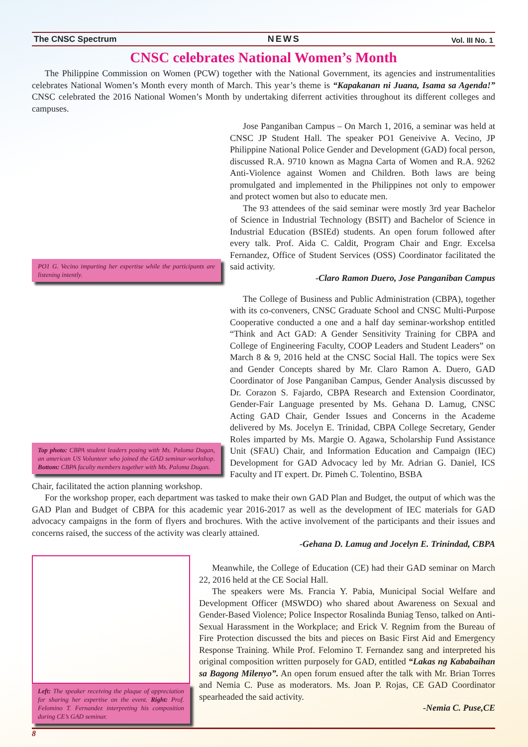The CNSC Spectrum NEWS Vol. III No. 1
CNSC celebrates National Women’s Month
The Philippine Commission on Women (PCW) together with the National Government, its agencies and instrumentalities celebrates National Women’s Month every month of March. This year’s theme is “Kapakanan ni Juana, Isama sa Agenda!” CNSC celebrated the 2016 National Women’s Month by undertaking diferrent activities throughout its different colleges and campuses.
PO1 G. Vecino imparting her expertise while the participants are listening intently.
Jose Panganiban Campus – On March 1, 2016, a seminar was held at CNSC JP Student Hall. The speaker PO1 Geneivive A. Vecino, JP Philippine National Police Gender and Development (GAD) focal person, discussed R.A. 9710 known as Magna Carta of Women and R.A. 9262 Anti-Violence against Women and Children. Both laws are being promulgated and implemented in the Philippines not only to empower and protect women but also to educate men.
The 93 attendees of the said seminar were mostly 3rd year Bachelor of Science in Industrial Technology (BSIT) and Bachelor of Science in Industrial Education (BSIEd) students. An open forum followed after every talk. Prof. Aida C. Caldit, Program Chair and Engr. Excelsa Fernandez, Office of Student Services (OSS) Coordinator facilitated the said activity.
-Claro Ramon Duero, Jose Panganiban Campus
Top photo: CBPA student leaders posing with Ms. Paloma Dugan, an american US Volunteer who joined the GAD seminar-workshop. Bottom: CBPA faculty members together with Ms. Paloma Dugan.
The College of Business and Public Administration (CBPA), together with its co-conveners, CNSC Graduate School and CNSC Multi-Purpose Cooperative conducted a one and a half day seminar-workshop entitled “Think and Act GAD: A Gender Sensitivity Training for CBPA and College of Engineering Faculty, COOP Leaders and Student Leaders” on March 8 & 9, 2016 held at the CNSC Social Hall. The topics were Sex and Gender Concepts shared by Mr. Claro Ramon A. Duero, GAD Coordinator of Jose Panganiban Campus, Gender Analysis discussed by Dr. Corazon S. Fajardo, CBPA Research and Extension Coordinator, Gender-Fair Language presented by Ms. Gehana D. Lamug, CNSC Acting GAD Chair, Gender Issues and Concerns in the Academe delivered by Ms. Jocelyn E. Trinidad, CBPA College Secretary, Gender Roles imparted by Ms. Margie O. Agawa, Scholarship Fund Assistance Unit (SFAU) Chair, and Information Education and Campaign (IEC) Development for GAD Advocacy led by Mr. Adrian G. Daniel, ICS Faculty and IT expert. Dr. Pimeh C. Tolentino, BSBA
Chair, facilitated the action planning workshop.
For the workshop proper, each department was tasked to make their own GAD Plan and Budget, the output of which was the GAD Plan and Budget of CBPA for this academic year 2016-2017 as well as the development of IEC materials for GAD advocacy campaigns in the form of flyers and brochures. With the active involvement of the participants and their issues and concerns raised, the success of the activity was clearly attained.
-Gehana D. Lamug and Jocelyn E. Trinindad, CBPA
Left: The speaker receiving the plaque of appreciation for sharing her expertise on the event. Right: Prof. Felomino T. Fernandez interpreting his composition during CE’s GAD seminar.
Meanwhile, the College of Education (CE) had their GAD seminar on March 22, 2016 held at the CE Social Hall.
The speakers were Ms. Francia Y. Pabia, Municipal Social Welfare and Development Officer (MSWDO) who shared about Awareness on Sexual and Gender-Based Violence; Police Inspector Rosalinda Buniag Tenso, talked on Anti-Sexual Harassment in the Workplace; and Erick V. Regnim from the Bureau of Fire Protection discussed the bits and pieces on Basic First Aid and Emergency Response Training. While Prof. Felomino T. Fernandez sang and interpreted his original composition written purposely for GAD, entitled “Lakas ng Kababaihan sa Bagong Milenyo”. An open forum ensued after the talk with Mr. Brian Torres and Nemia C. Puse as moderators. Ms. Joan P. Rojas, CE GAD Coordinator spearheaded the said activity.
-Nemia C. Puse,CE
8